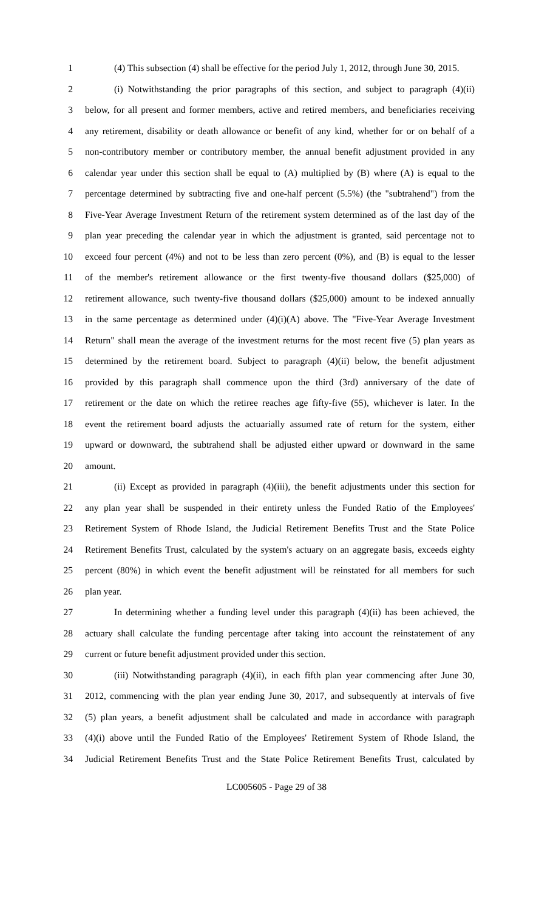1 (4) This subsection (4) shall be effective for the period July 1, 2012, through June 30, 2015.
2 (i) Notwithstanding the prior paragraphs of this section, and subject to paragraph (4)(ii)
3 below, for all present and former members, active and retired members, and beneficiaries receiving
4 any retirement, disability or death allowance or benefit of any kind, whether for or on behalf of a
5 non-contributory member or contributory member, the annual benefit adjustment provided in any
6 calendar year under this section shall be equal to (A) multiplied by (B) where (A) is equal to the
7 percentage determined by subtracting five and one-half percent (5.5%) (the "subtrahend") from the
8 Five-Year Average Investment Return of the retirement system determined as of the last day of the
9 plan year preceding the calendar year in which the adjustment is granted, said percentage not to
10 exceed four percent (4%) and not to be less than zero percent (0%), and (B) is equal to the lesser
11 of the member's retirement allowance or the first twenty-five thousand dollars ($25,000) of
12 retirement allowance, such twenty-five thousand dollars ($25,000) amount to be indexed annually
13 in the same percentage as determined under (4)(i)(A) above. The "Five-Year Average Investment
14 Return" shall mean the average of the investment returns for the most recent five (5) plan years as
15 determined by the retirement board. Subject to paragraph (4)(ii) below, the benefit adjustment
16 provided by this paragraph shall commence upon the third (3rd) anniversary of the date of
17 retirement or the date on which the retiree reaches age fifty-five (55), whichever is later. In the
18 event the retirement board adjusts the actuarially assumed rate of return for the system, either
19 upward or downward, the subtrahend shall be adjusted either upward or downward in the same
20 amount.
21 (ii) Except as provided in paragraph (4)(iii), the benefit adjustments under this section for
22 any plan year shall be suspended in their entirety unless the Funded Ratio of the Employees'
23 Retirement System of Rhode Island, the Judicial Retirement Benefits Trust and the State Police
24 Retirement Benefits Trust, calculated by the system's actuary on an aggregate basis, exceeds eighty
25 percent (80%) in which event the benefit adjustment will be reinstated for all members for such
26 plan year.
27 In determining whether a funding level under this paragraph (4)(ii) has been achieved, the
28 actuary shall calculate the funding percentage after taking into account the reinstatement of any
29 current or future benefit adjustment provided under this section.
30 (iii) Notwithstanding paragraph (4)(ii), in each fifth plan year commencing after June 30,
31 2012, commencing with the plan year ending June 30, 2017, and subsequently at intervals of five
32 (5) plan years, a benefit adjustment shall be calculated and made in accordance with paragraph
33 (4)(i) above until the Funded Ratio of the Employees' Retirement System of Rhode Island, the
34 Judicial Retirement Benefits Trust and the State Police Retirement Benefits Trust, calculated by
LC005605 - Page 29 of 38